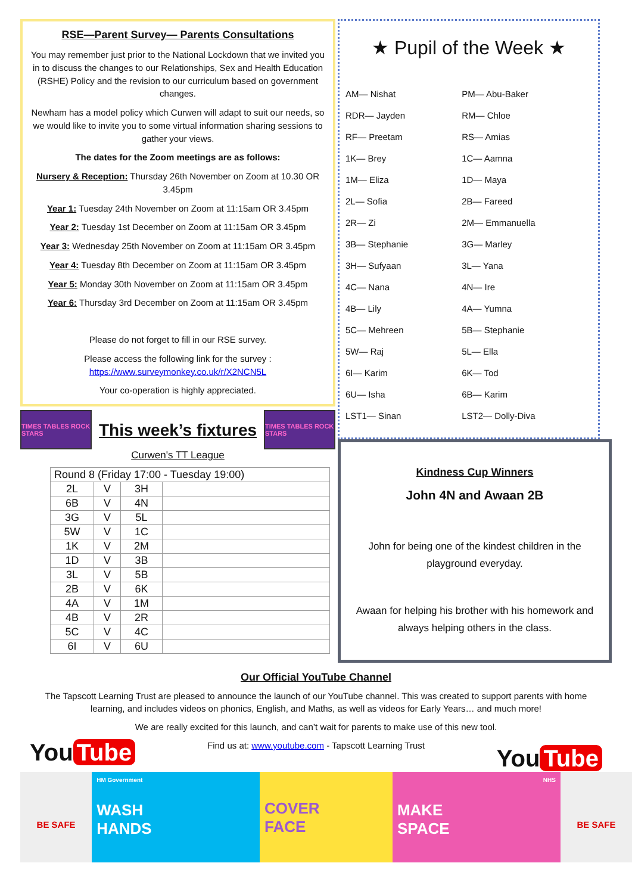RSE—Parent Survey— Parents Consultations
You may remember just prior to the National Lockdown that we invited you in to discuss the changes to our Relationships, Sex and Health Education (RSHE) Policy and the revision to our curriculum based on government changes.
Newham has a model policy which Curwen will adapt to suit our needs, so we would like to invite you to some virtual information sharing sessions to gather your views.
The dates for the Zoom meetings are as follows:
Nursery & Reception: Thursday 26th November on Zoom at 10.30 OR 3.45pm
Year 1: Tuesday 24th November on Zoom at 11:15am OR 3.45pm
Year 2: Tuesday 1st December on Zoom at 11:15am OR 3.45pm
Year 3: Wednesday 25th November on Zoom at 11:15am OR 3.45pm
Year 4: Tuesday 8th December on Zoom at 11:15am OR 3.45pm
Year 5: Monday 30th November on Zoom at 11:15am OR 3.45pm
Year 6: Thursday 3rd December on Zoom at 11:15am OR 3.45pm
Please do not forget to fill in our RSE survey.
Please access the following link for the survey : https://www.surveymonkey.co.uk/r/X2NCN5L
Your co-operation is highly appreciated.
TIMES TABLES ROCK STARS
This week’s fixtures
TIMES TABLES ROCK STARS
Curwen's TT League
| Round 8 (Friday 17:00 - Tuesday 19:00) | | | |
| --- | --- | --- | --- |
| 2L | V | 3H | |
| 6B | V | 4N | |
| 3G | V | 5L | |
| 5W | V | 1C | |
| 1K | V | 2M | |
| 1D | V | 3B | |
| 3L | V | 5B | |
| 2B | V | 6K | |
| 4A | V | 1M | |
| 4B | V | 2R | |
| 5C | V | 4C | |
| 6I | V | 6U | |
★ Pupil of the Week ★
| AM— Nishat | PM— Abu-Baker |
| RDR— Jayden | RM— Chloe |
| RF— Preetam | RS— Amias |
| 1K— Brey | 1C— Aamna |
| 1M— Eliza | 1D— Maya |
| 2L— Sofia | 2B— Fareed |
| 2R— Zi | 2M— Emmanuella |
| 3B— Stephanie | 3G— Marley |
| 3H— Sufyaan | 3L— Yana |
| 4C— Nana | 4N— Ire |
| 4B— Lily | 4A— Yumna |
| 5C— Mehreen | 5B— Stephanie |
| 5W— Raj | 5L— Ella |
| 6I— Karim | 6K— Tod |
| 6U— Isha | 6B— Karim |
| LST1— Sinan | LST2— Dolly-Diva |
Kindness Cup Winners
John 4N and Awaan 2B
John for being one of the kindest children in the playground everyday.
Awaan for helping his brother with his homework and always helping others in the class.
Our Official YouTube Channel
The Tapscott Learning Trust are pleased to announce the launch of our YouTube channel. This was created to support parents with home learning, and includes videos on phonics, English, and Maths, as well as videos for Early Years… and much more!
We are really excited for this launch, and can’t wait for parents to make use of this new tool.
You Tube
Find us at: www.youtube.com - Tapscott Learning Trust
You Tube
BE SAFE
HM Government
WASH
HANDS
COVER
FACE
NHS
MAKE
SPACE
BE SAFE